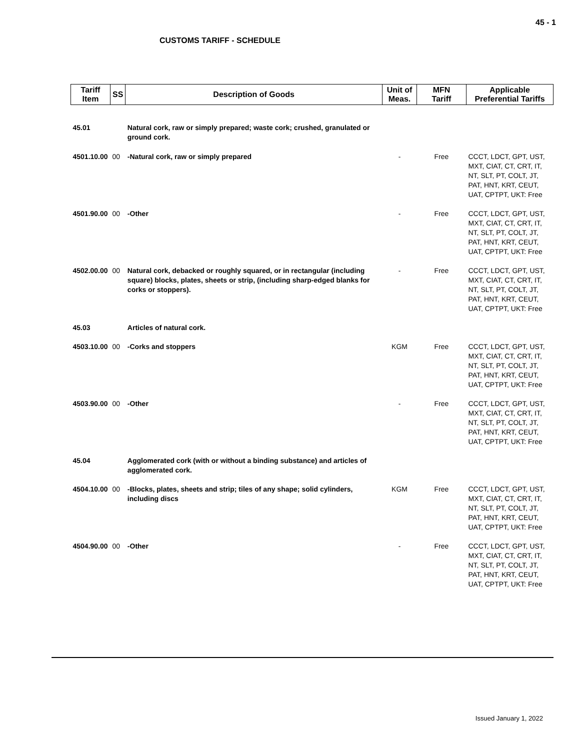45 - 1
CUSTOMS TARIFF - SCHEDULE
| Tariff Item | SS | Description of Goods | Unit of Meas. | MFN Tariff | Applicable Preferential Tariffs |
| --- | --- | --- | --- | --- | --- |
| 45.01 | | Natural cork, raw or simply prepared; waste cork; crushed, granulated or ground cork. | | | |
| 4501.10.00 | 00 | -Natural cork, raw or simply prepared | - | Free | CCCT, LDCT, GPT, UST, MXT, CIAT, CT, CRT, IT, NT, SLT, PT, COLT, JT, PAT, HNT, KRT, CEUT, UAT, CPTPT, UKT: Free |
| 4501.90.00 | 00 | -Other | - | Free | CCCT, LDCT, GPT, UST, MXT, CIAT, CT, CRT, IT, NT, SLT, PT, COLT, JT, PAT, HNT, KRT, CEUT, UAT, CPTPT, UKT: Free |
| 4502.00.00 | 00 | Natural cork, debacked or roughly squared, or in rectangular (including square) blocks, plates, sheets or strip, (including sharp-edged blanks for corks or stoppers). | - | Free | CCCT, LDCT, GPT, UST, MXT, CIAT, CT, CRT, IT, NT, SLT, PT, COLT, JT, PAT, HNT, KRT, CEUT, UAT, CPTPT, UKT: Free |
| 45.03 | | Articles of natural cork. | | | |
| 4503.10.00 | 00 | -Corks and stoppers | KGM | Free | CCCT, LDCT, GPT, UST, MXT, CIAT, CT, CRT, IT, NT, SLT, PT, COLT, JT, PAT, HNT, KRT, CEUT, UAT, CPTPT, UKT: Free |
| 4503.90.00 | 00 | -Other | - | Free | CCCT, LDCT, GPT, UST, MXT, CIAT, CT, CRT, IT, NT, SLT, PT, COLT, JT, PAT, HNT, KRT, CEUT, UAT, CPTPT, UKT: Free |
| 45.04 | | Agglomerated cork (with or without a binding substance) and articles of agglomerated cork. | | | |
| 4504.10.00 | 00 | -Blocks, plates, sheets and strip; tiles of any shape; solid cylinders, including discs | KGM | Free | CCCT, LDCT, GPT, UST, MXT, CIAT, CT, CRT, IT, NT, SLT, PT, COLT, JT, PAT, HNT, KRT, CEUT, UAT, CPTPT, UKT: Free |
| 4504.90.00 | 00 | -Other | - | Free | CCCT, LDCT, GPT, UST, MXT, CIAT, CT, CRT, IT, NT, SLT, PT, COLT, JT, PAT, HNT, KRT, CEUT, UAT, CPTPT, UKT: Free |
Issued January 1, 2022